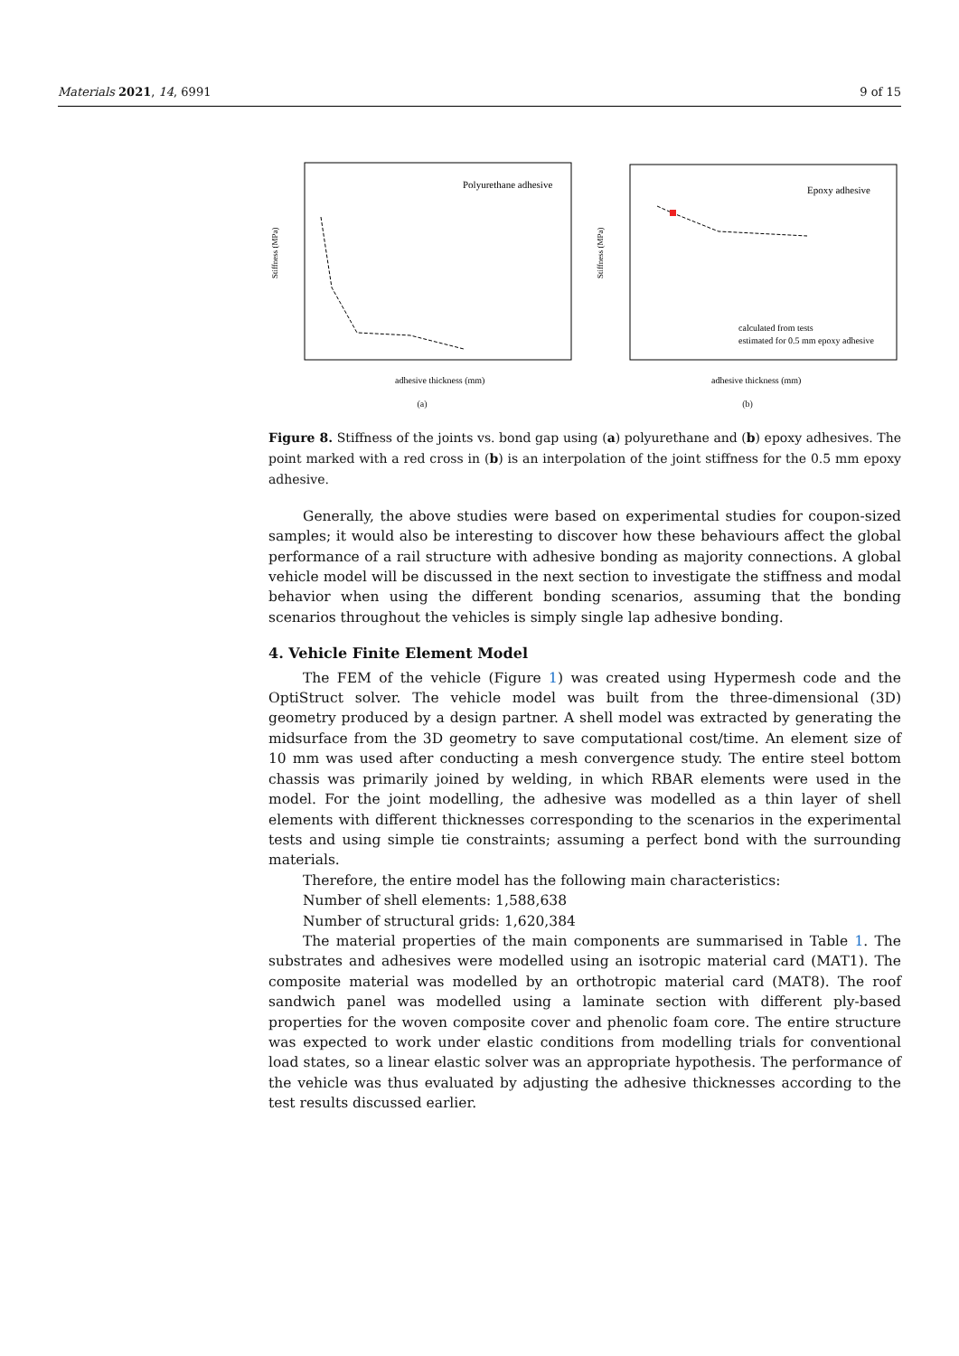Materials 2021, 14, 6991 9 of 15
Polyurethane adhesive
Stiffness (MPa)
adhesive thickness (mm)
(a)
Epoxy adhesive
Stiffness (MPa)
calculated from tests
estimated for 0.5 mm epoxy adhesive
adhesive thickness (mm)
(b)
Figure 8. Stiffness of the joints vs. bond gap using (a) polyurethane and (b) epoxy adhesives. The point marked with a red cross in (b) is an interpolation of the joint stiffness for the 0.5 mm epoxy adhesive.
Generally, the above studies were based on experimental studies for coupon-sized samples; it would also be interesting to discover how these behaviours affect the global performance of a rail structure with adhesive bonding as majority connections. A global vehicle model will be discussed in the next section to investigate the stiffness and modal behavior when using the different bonding scenarios, assuming that the bonding scenarios throughout the vehicles is simply single lap adhesive bonding.
4. Vehicle Finite Element Model
The FEM of the vehicle (Figure 1) was created using Hypermesh code and the OptiStruct solver. The vehicle model was built from the three-dimensional (3D) geometry produced by a design partner. A shell model was extracted by generating the midsurface from the 3D geometry to save computational cost/time. An element size of 10 mm was used after conducting a mesh convergence study. The entire steel bottom chassis was primarily joined by welding, in which RBAR elements were used in the model. For the joint modelling, the adhesive was modelled as a thin layer of shell elements with different thicknesses corresponding to the scenarios in the experimental tests and using simple tie constraints; assuming a perfect bond with the surrounding materials.
Therefore, the entire model has the following main characteristics:
Number of shell elements: 1,588,638
Number of structural grids: 1,620,384
The material properties of the main components are summarised in Table 1. The substrates and adhesives were modelled using an isotropic material card (MAT1). The composite material was modelled by an orthotropic material card (MAT8). The roof sandwich panel was modelled using a laminate section with different ply-based properties for the woven composite cover and phenolic foam core. The entire structure was expected to work under elastic conditions from modelling trials for conventional load states, so a linear elastic solver was an appropriate hypothesis. The performance of the vehicle was thus evaluated by adjusting the adhesive thicknesses according to the test results discussed earlier.